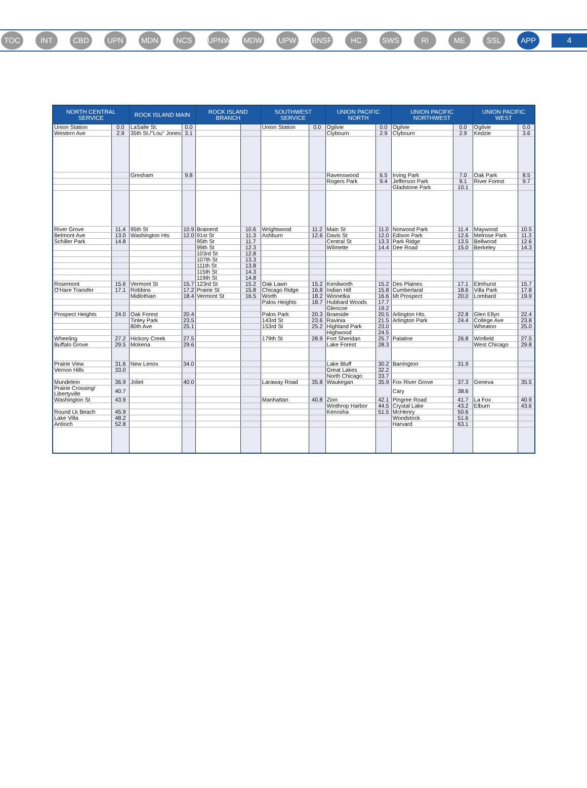TOC INT CBD UPN MDN NCS UPNW MDW UPW BNSF HC SWS RI ME SSL APP 4
| NORTH CENTRAL SERVICE | | ROCK ISLAND MAIN | | ROCK ISLAND BRANCH | | SOUTHWEST SERVICE | | UNION PACIFIC NORTH | | UNION PACIFIC NORTHWEST | | UNION PACIFIC WEST | |
| --- | --- | --- | --- | --- | --- | --- | --- | --- | --- | --- | --- | --- | --- |
| Union Station | 0.0 | LaSalle St. | 0.0 | | | Union Station | 0.0 | Ogilvie | 0.0 | Ogilvie | 0.0 | Ogilvie | 0.0 |
| Western Ave | 2.9 | 35th St./"Lou" Jones | 3.1 | | | | | Clybourn | 2.9 | Clybourn | 2.9 | Kedzie | 3.6 |
| | | Gresham | 9.8 | | | | | Ravenswood | 6.5 | Irving Park | 7.0 | Oak Park | 8.5 |
| | | | | | | | | Rogers Park | 9.4 | Jefferson Park | 9.1 | River Forest | 9.7 |
| | | | | | | | | | | Gladstone Park | 10.1 | | |
| River Grove | 11.4 | 95th St | 10.9 | Brainerd | 10.6 | Wrightwood | 11.2 | Main St | 11.0 | Norwood Park | 11.4 | Maywood | 10.5 |
| Belmont Ave | 13.0 | Washington Hts | 12.0 | 91st St | 11.3 | Ashburn | 12.6 | Davis St | 12.0 | Edison Park | 12.6 | Melrose Park | 11.3 |
| Schiller Park | 14.8 | | | 95th St | 11.7 | | | Central St | 13.3 | Park Ridge | 13.5 | Bellwood | 12.6 |
| | | | | 99th St | 12.3 | | | Wilmette | 14.4 | Dee Road | 15.0 | Berkeley | 14.3 |
| | | | | 103rd St | 12.8 | | | | | | | | |
| | | | | 107th St | 13.3 | | | | | | | | |
| | | | | 111th St | 13.8 | | | | | | | | |
| | | | | 115th St | 14.3 | | | | | | | | |
| | | | | 119th St | 14.8 | | | | | | | | |
| Rosemont | 15.6 | Vermont St | 15.7 | 123rd St | 15.2 | Oak Lawn | 15.2 | Kenilworth | 15.2 | Des Plaines | 17.1 | Elmhurst | 15.7 |
| O'Hare Transfer | 17.1 | Robbins | 17.2 | Prairie St | 15.8 | Chicago Ridge | 16.8 | Indian Hill | 15.8 | Cumberland | 18.6 | Villa Park | 17.8 |
| | | Midlothian | 18.4 | Vermont St | 16.5 | Worth | 18.2 | Winnetka | 16.6 | Mt Prospect | 20.0 | Lombard | 19.9 |
| | | | | | | Palos Heights | 18.7 | Hubbard Woods | 17.7 | | | | |
| | | | | | | | | Glencoe | 19.2 | | | | |
| Prospect Heights | 24.0 | Oak Forest | 20.4 | | | Palos Park | 20.3 | Braeside | 20.5 | Arlington Hts. | 22.8 | Glen Ellyn | 22.4 |
| | | Tinley Park | 23.5 | | | 143rd St | 23.6 | Ravinia | 21.5 | Arlington Park | 24.4 | College Ave | 23.8 |
| | | 80th Ave | 25.1 | | | 153rd St | 25.2 | Highland Park | 23.0 | | | Wheaton | 25.0 |
| | | | | | | | | Highwood | 24.5 | | | | |
| Wheeling | 27.2 | Hickory Creek | 27.5 | | | 179th St | 28.9 | Fort Sheridan | 25.7 | Palatine | 26.8 | Winfield | 27.5 |
| Buffalo Grove | 29.5 | Mokena | 29.6 | | | | | Lake Forest | 28.3 | | | West Chicago | 29.8 |
| Prairie View | 31.6 | New Lenox | 34.0 | | | | | Lake Bluff | 30.2 | Barrington | 31.9 | | |
| Vernon Hills | 33.0 | | | | | | | Great Lakes | 32.2 | | | | |
| | | | | | | | | North Chicago | 33.7 | | | | |
| Mundelein | 36.9 | Joliet | 40.0 | | | Laraway Road | 35.8 | Waukegan | 35.9 | Fox River Grove | 37.3 | Geneva | 35.5 |
| Prairie Crossing/ Libertyville | 40.7 | | | | | | | | | Cary | 38.6 | | |
| Washington St | 43.9 | | | | | Manhattan | 40.8 | Zion | 42.1 | Pingree Road | 41.7 | La Fox | 40.9 |
| | | | | | | | | Winthrop Harbor | 44.5 | Crystal Lake | 43.2 | Elburn | 43.6 |
| Round Lk Beach | 45.9 | | | | | | | Kenosha | 51.5 | McHenry | 50.6 | | |
| Lake Villa | 48.2 | | | | | | | | | Woodstock | 51.6 | | |
| Antioch | 52.8 | | | | | | | | | Harvard | 63.1 | | |